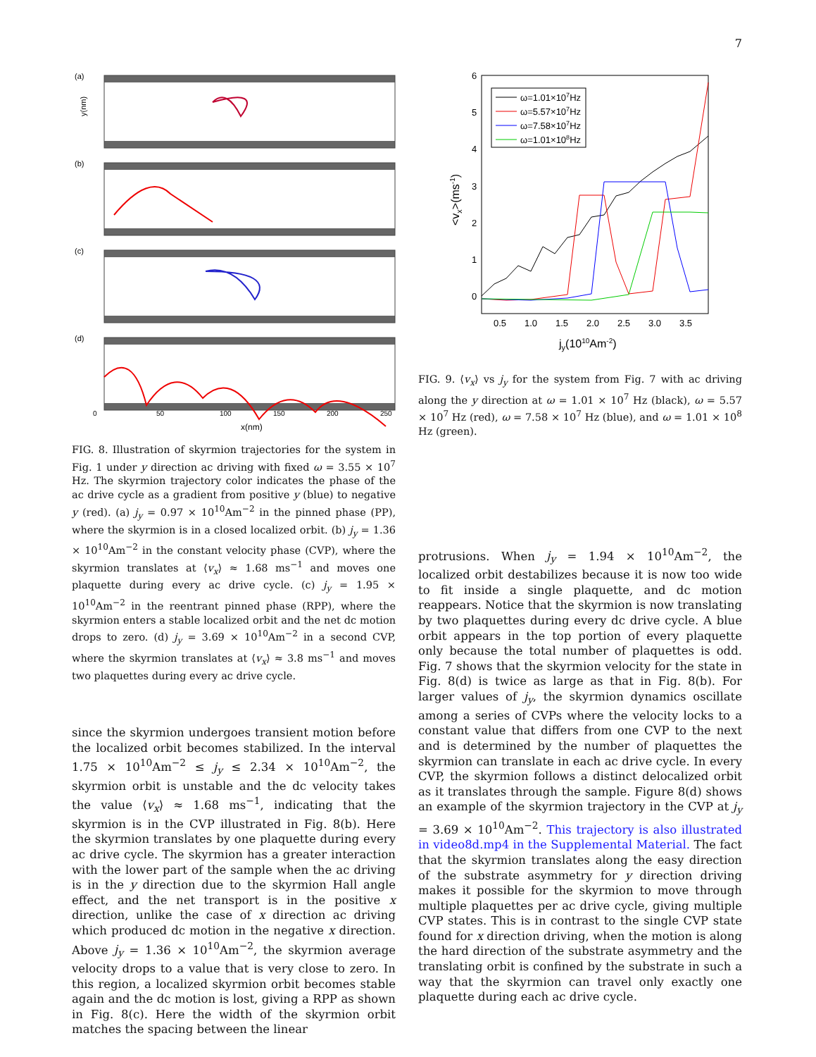7
(a)
(b)
(c)
(d)
0
50
100
150
200
250
x(nm)
y(nm)
FIG. 8. Illustration of skyrmion trajectories for the system in Fig. 1 under y direction ac driving with fixed ω = 3.55 × 10<sup>7</sup> Hz. The skyrmion trajectory color indicates the phase of the ac drive cycle as a gradient from positive y (blue) to negative y (red). (a) j<sub>y</sub> = 0.97 × 10<sup>10</sup>Am<sup>−2</sup> in the pinned phase (PP), where the skyrmion is in a closed localized orbit. (b) j<sub>y</sub> = 1.36 × 10<sup>10</sup>Am<sup>−2</sup> in the constant velocity phase (CVP), where the skyrmion translates at ⟨v<sub>x</sub>⟩ ≈ 1.68 ms<sup>−1</sup> and moves one plaquette during every ac drive cycle. (c) j<sub>y</sub> = 1.95 × 10<sup>10</sup>Am<sup>−2</sup> in the reentrant pinned phase (RPP), where the skyrmion enters a stable localized orbit and the net dc motion drops to zero. (d) j<sub>y</sub> = 3.69 × 10<sup>10</sup>Am<sup>−2</sup> in a second CVP, where the skyrmion translates at ⟨v<sub>x</sub>⟩ ≈ 3.8 ms<sup>−1</sup> and moves two plaquettes during every ac drive cycle.
since the skyrmion undergoes transient motion before the localized orbit becomes stabilized. In the interval 1.75 × 10<sup>10</sup>Am<sup>−2</sup> ≤ j<sub>y</sub> ≤ 2.34 × 10<sup>10</sup>Am<sup>−2</sup>, the skyrmion orbit is unstable and the dc velocity takes the value ⟨v<sub>x</sub>⟩ ≈ 1.68 ms<sup>−1</sup>, indicating that the skyrmion is in the CVP illustrated in Fig. 8(b). Here the skyrmion translates by one plaquette during every ac drive cycle. The skyrmion has a greater interaction with the lower part of the sample when the ac driving is in the y direction due to the skyrmion Hall angle effect, and the net transport is in the positive x direction, unlike the case of x direction ac driving which produced dc motion in the negative x direction. Above j<sub>y</sub> = 1.36 × 10<sup>10</sup>Am<sup>−2</sup>, the skyrmion average velocity drops to a value that is very close to zero. In this region, a localized skyrmion orbit becomes stable again and the dc motion is lost, giving a RPP as shown in Fig. 8(c). Here the width of the skyrmion orbit matches the spacing between the linear
6
5
4
3
2
1
0
0.5
1.0
1.5
2.0
2.5
3.0
3.5
jy(1010Am-2)
<vx>(ms-1)
ω=1.01×107Hz
ω=5.57×107Hz
ω=7.58×107Hz
ω=1.01×108Hz
FIG. 9. ⟨v<sub>x</sub>⟩ vs j<sub>y</sub> for the system from Fig. 7 with ac driving along the y direction at ω = 1.01 × 10<sup>7</sup> Hz (black), ω = 5.57 × 10<sup>7</sup> Hz (red), ω = 7.58 × 10<sup>7</sup> Hz (blue), and ω = 1.01 × 10<sup>8</sup> Hz (green).
protrusions. When j<sub>y</sub> = 1.94 × 10<sup>10</sup>Am<sup>−2</sup>, the localized orbit destabilizes because it is now too wide to fit inside a single plaquette, and dc motion reappears. Notice that the skyrmion is now translating by two plaquettes during every dc drive cycle. A blue orbit appears in the top portion of every plaquette only because the total number of plaquettes is odd. Fig. 7 shows that the skyrmion velocity for the state in Fig. 8(d) is twice as large as that in Fig. 8(b). For larger values of j<sub>y</sub>, the skyrmion dynamics oscillate among a series of CVPs where the velocity locks to a constant value that differs from one CVP to the next and is determined by the number of plaquettes the skyrmion can translate in each ac drive cycle. In every CVP, the skyrmion follows a distinct delocalized orbit as it translates through the sample. Figure 8(d) shows an example of the skyrmion trajectory in the CVP at j<sub>y</sub> = 3.69 × 10<sup>10</sup>Am<sup>−2</sup>. This trajectory is also illustrated in video8d.mp4 in the Supplemental Material. The fact that the skyrmion translates along the easy direction of the substrate asymmetry for y direction driving makes it possible for the skyrmion to move through multiple plaquettes per ac drive cycle, giving multiple CVP states. This is in contrast to the single CVP state found for x direction driving, when the motion is along the hard direction of the substrate asymmetry and the translating orbit is confined by the substrate in such a way that the skyrmion can travel only exactly one plaquette during each ac drive cycle.